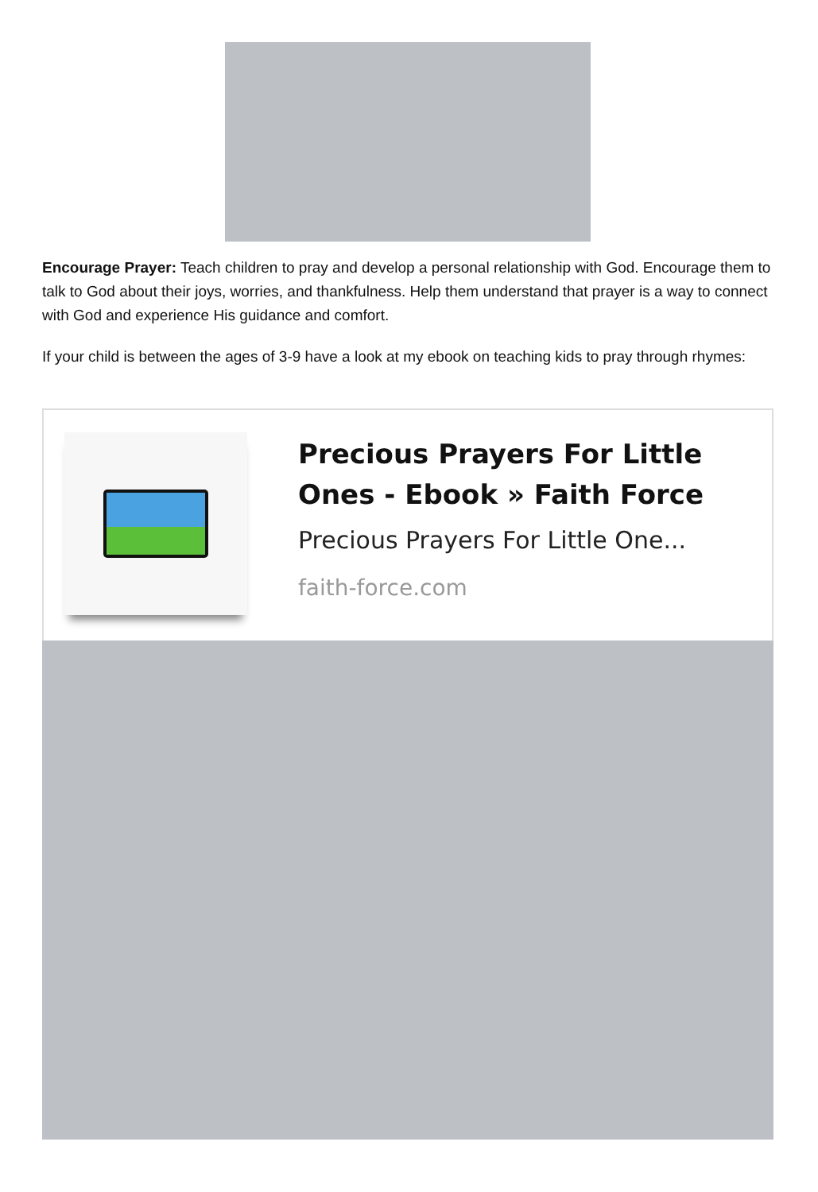Encourage Prayer: Teach children to pray and develop a personal relationship with God. Encourage them to talk to God about their joys, worries, and thankfulness. Help them understand that prayer is a way to connect with God and experience His guidance and comfort.
If your child is between the ages of 3-9 have a look at my ebook on teaching kids to pray through rhymes:
Precious Prayers For Little Ones - Ebook » Faith Force
Precious Prayers For Little One...
faith-force.com